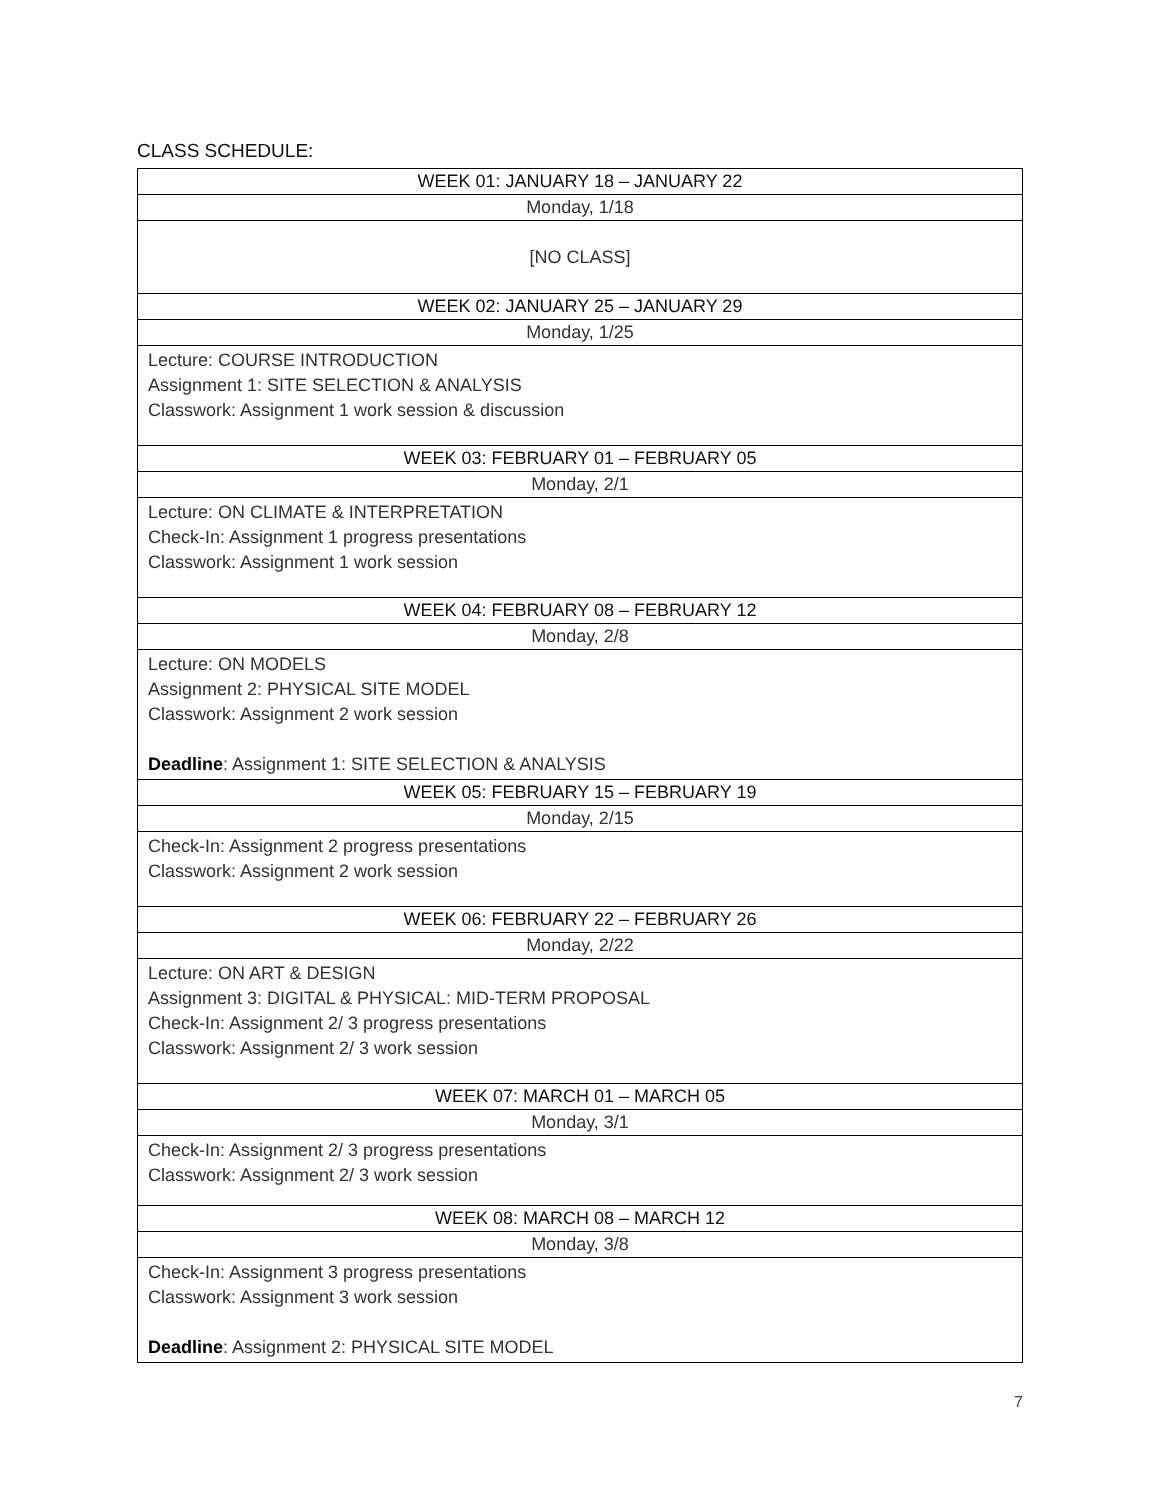CLASS SCHEDULE:
| WEEK 01: JANUARY 18 – JANUARY 22 |
| --- |
| Monday, 1/18 |
| [NO CLASS] |
| WEEK 02: JANUARY 25 – JANUARY 29 |
| Monday, 1/25 |
| Lecture: COURSE INTRODUCTION Assignment 1: SITE SELECTION & ANALYSIS Classwork: Assignment 1 work session & discussion |
| WEEK 03: FEBRUARY 01 – FEBRUARY 05 |
| Monday, 2/1 |
| Lecture: ON CLIMATE & INTERPRETATION Check-In: Assignment 1 progress presentations Classwork: Assignment 1 work session |
| WEEK 04: FEBRUARY 08 – FEBRUARY 12 |
| Monday, 2/8 |
| Lecture: ON MODELS Assignment 2: PHYSICAL SITE MODEL Classwork: Assignment 2 work session Deadline : Assignment 1: SITE SELECTION & ANALYSIS |
| WEEK 05: FEBRUARY 15 – FEBRUARY 19 |
| Monday, 2/15 |
| Check-In: Assignment 2 progress presentations Classwork: Assignment 2 work session |
| WEEK 06: FEBRUARY 22 – FEBRUARY 26 |
| Monday, 2/22 |
| Lecture: ON ART & DESIGN Assignment 3: DIGITAL & PHYSICAL: MID-TERM PROPOSAL Check-In: Assignment 2/ 3 progress presentations Classwork: Assignment 2/ 3 work session |
| WEEK 07: MARCH 01 – MARCH 05 |
| Monday, 3/1 |
| Check-In: Assignment 2/ 3 progress presentations Classwork: Assignment 2/ 3 work session |
| WEEK 08: MARCH 08 – MARCH 12 |
| Monday, 3/8 |
| Check-In: Assignment 3 progress presentations Classwork: Assignment 3 work session Deadline : Assignment 2: PHYSICAL SITE MODEL |
7